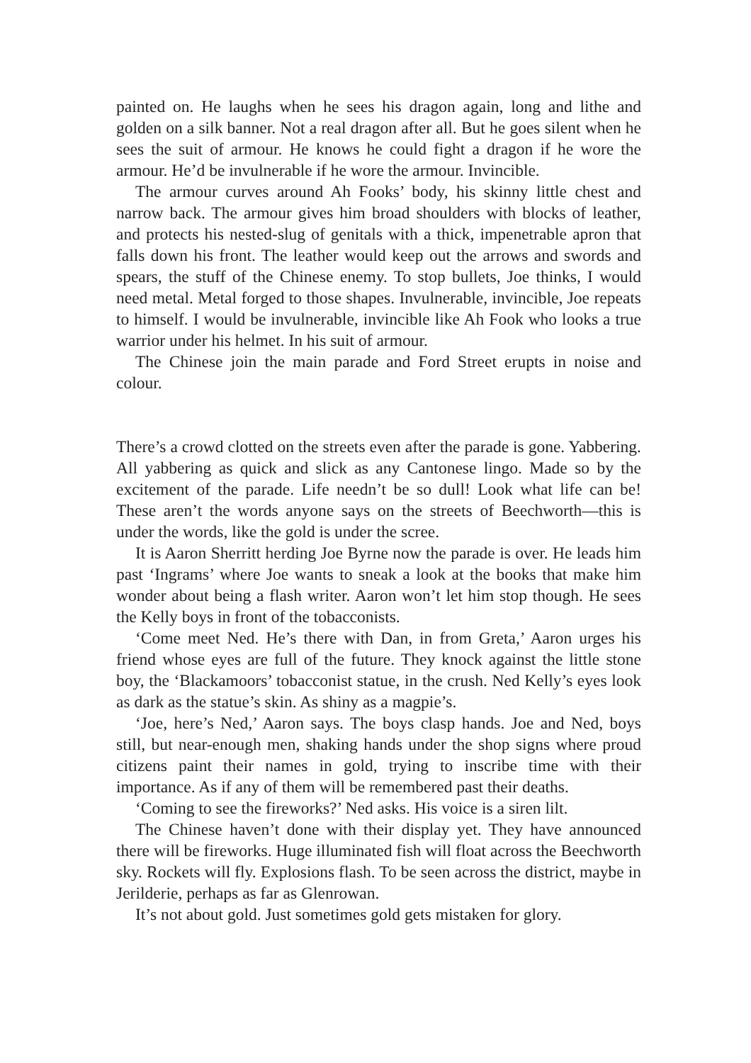painted on. He laughs when he sees his dragon again, long and lithe and golden on a silk banner. Not a real dragon after all. But he goes silent when he sees the suit of armour. He knows he could fight a dragon if he wore the armour. He’d be invulnerable if he wore the armour. Invincible.
The armour curves around Ah Fooks’ body, his skinny little chest and narrow back. The armour gives him broad shoulders with blocks of leather, and protects his nested-slug of genitals with a thick, impenetrable apron that falls down his front. The leather would keep out the arrows and swords and spears, the stuff of the Chinese enemy. To stop bullets, Joe thinks, I would need metal. Metal forged to those shapes. Invulnerable, invincible, Joe repeats to himself. I would be invulnerable, invincible like Ah Fook who looks a true warrior under his helmet. In his suit of armour.
The Chinese join the main parade and Ford Street erupts in noise and colour.
There’s a crowd clotted on the streets even after the parade is gone. Yabbering. All yabbering as quick and slick as any Cantonese lingo. Made so by the excitement of the parade. Life needn’t be so dull! Look what life can be! These aren’t the words anyone says on the streets of Beechworth—this is under the words, like the gold is under the scree.
It is Aaron Sherritt herding Joe Byrne now the parade is over. He leads him past ‘Ingrams’ where Joe wants to sneak a look at the books that make him wonder about being a flash writer. Aaron won’t let him stop though. He sees the Kelly boys in front of the tobacconists.
‘Come meet Ned. He’s there with Dan, in from Greta,’ Aaron urges his friend whose eyes are full of the future. They knock against the little stone boy, the ‘Blackamoors’ tobacconist statue, in the crush. Ned Kelly’s eyes look as dark as the statue’s skin. As shiny as a magpie’s.
‘Joe, here’s Ned,’ Aaron says. The boys clasp hands. Joe and Ned, boys still, but near-enough men, shaking hands under the shop signs where proud citizens paint their names in gold, trying to inscribe time with their importance. As if any of them will be remembered past their deaths.
‘Coming to see the fireworks?’ Ned asks. His voice is a siren lilt.
The Chinese haven’t done with their display yet. They have announced there will be fireworks. Huge illuminated fish will float across the Beechworth sky. Rockets will fly. Explosions flash. To be seen across the district, maybe in Jerilderie, perhaps as far as Glenrowan.
It’s not about gold. Just sometimes gold gets mistaken for glory.